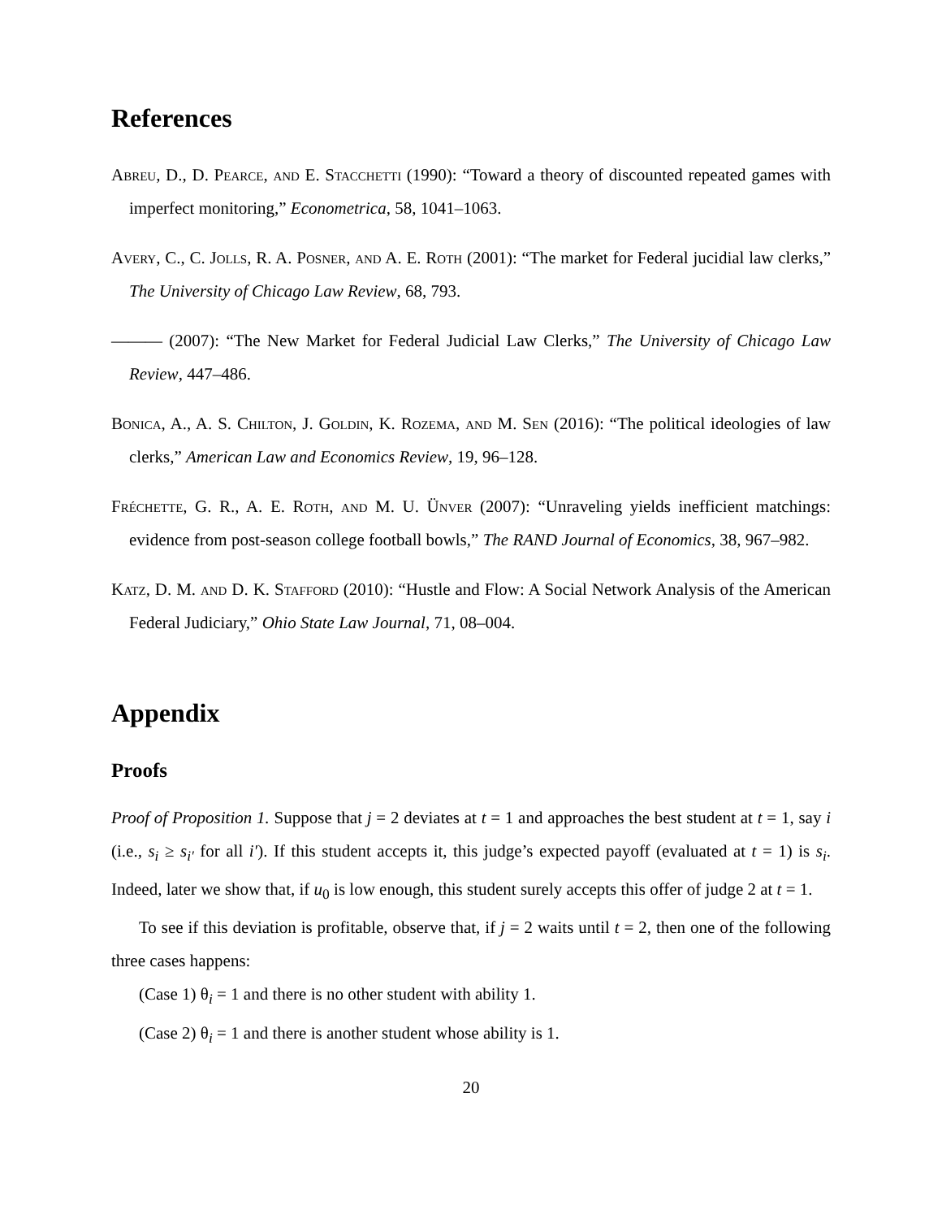References
Abreu, D., D. Pearce, and E. Stacchetti (1990): “Toward a theory of discounted repeated games with imperfect monitoring,” Econometrica, 58, 1041–1063.
Avery, C., C. Jolls, R. A. Posner, and A. E. Roth (2001): “The market for Federal jucidial law clerks,” The University of Chicago Law Review, 68, 793.
——— (2007): “The New Market for Federal Judicial Law Clerks,” The University of Chicago Law Review, 447–486.
Bonica, A., A. S. Chilton, J. Goldin, K. Rozema, and M. Sen (2016): “The political ideologies of law clerks,” American Law and Economics Review, 19, 96–128.
Fréchette, G. R., A. E. Roth, and M. U. Ünver (2007): “Unraveling yields inefficient matchings: evidence from post-season college football bowls,” The RAND Journal of Economics, 38, 967–982.
Katz, D. M. and D. K. Stafford (2010): “Hustle and Flow: A Social Network Analysis of the American Federal Judiciary,” Ohio State Law Journal, 71, 08–004.
Appendix
Proofs
Proof of Proposition 1. Suppose that j = 2 deviates at t = 1 and approaches the best student at t = 1, say i (i.e., s<sub>i</sub> ≥ s<sub>i′</sub> for all i′). If this student accepts it, this judge’s expected payoff (evaluated at t = 1) is s<sub>i</sub>. Indeed, later we show that, if u<sub>0</sub> is low enough, this student surely accepts this offer of judge 2 at t = 1.
To see if this deviation is profitable, observe that, if j = 2 waits until t = 2, then one of the following three cases happens:
(Case 1) θ<sub>i</sub> = 1 and there is no other student with ability 1.
(Case 2) θ<sub>i</sub> = 1 and there is another student whose ability is 1.
20